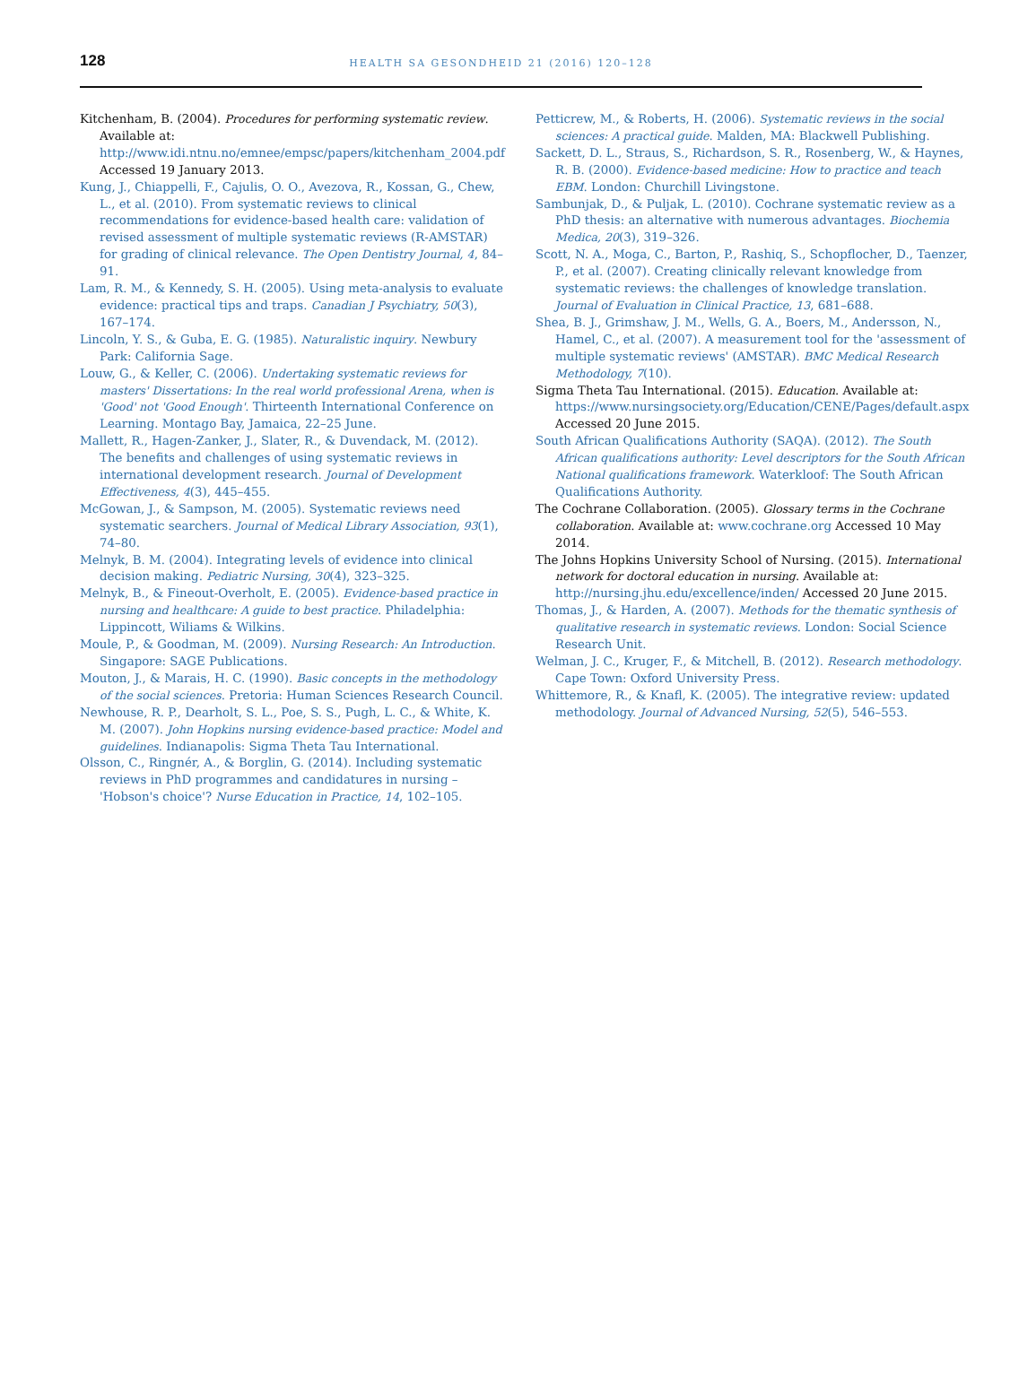128
HEALTH SA GESONDHEID 21 (2016) 120–128
Kitchenham, B. (2004). Procedures for performing systematic review. Available at: http://www.idi.ntnu.no/emnee/empsc/papers/kitchenham_2004.pdf Accessed 19 January 2013.
Kung, J., Chiappelli, F., Cajulis, O. O., Avezova, R., Kossan, G., Chew, L., et al. (2010). From systematic reviews to clinical recommendations for evidence-based health care: validation of revised assessment of multiple systematic reviews (R-AMSTAR) for grading of clinical relevance. The Open Dentistry Journal, 4, 84–91.
Lam, R. M., & Kennedy, S. H. (2005). Using meta-analysis to evaluate evidence: practical tips and traps. Canadian J Psychiatry, 50(3), 167–174.
Lincoln, Y. S., & Guba, E. G. (1985). Naturalistic inquiry. Newbury Park: California Sage.
Louw, G., & Keller, C. (2006). Undertaking systematic reviews for masters' Dissertations: In the real world professional Arena, when is 'Good' not 'Good Enough'. Thirteenth International Conference on Learning. Montago Bay, Jamaica, 22–25 June.
Mallett, R., Hagen-Zanker, J., Slater, R., & Duvendack, M. (2012). The benefits and challenges of using systematic reviews in international development research. Journal of Development Effectiveness, 4(3), 445–455.
McGowan, J., & Sampson, M. (2005). Systematic reviews need systematic searchers. Journal of Medical Library Association, 93(1), 74–80.
Melnyk, B. M. (2004). Integrating levels of evidence into clinical decision making. Pediatric Nursing, 30(4), 323–325.
Melnyk, B., & Fineout-Overholt, E. (2005). Evidence-based practice in nursing and healthcare: A guide to best practice. Philadelphia: Lippincott, Wiliams & Wilkins.
Moule, P., & Goodman, M. (2009). Nursing Research: An Introduction. Singapore: SAGE Publications.
Mouton, J., & Marais, H. C. (1990). Basic concepts in the methodology of the social sciences. Pretoria: Human Sciences Research Council.
Newhouse, R. P., Dearholt, S. L., Poe, S. S., Pugh, L. C., & White, K. M. (2007). John Hopkins nursing evidence-based practice: Model and guidelines. Indianapolis: Sigma Theta Tau International.
Olsson, C., Ringnér, A., & Borglin, G. (2014). Including systematic reviews in PhD programmes and candidatures in nursing – 'Hobson's choice'? Nurse Education in Practice, 14, 102–105.
Petticrew, M., & Roberts, H. (2006). Systematic reviews in the social sciences: A practical guide. Malden, MA: Blackwell Publishing.
Sackett, D. L., Straus, S., Richardson, S. R., Rosenberg, W., & Haynes, R. B. (2000). Evidence-based medicine: How to practice and teach EBM. London: Churchill Livingstone.
Sambunjak, D., & Puljak, L. (2010). Cochrane systematic review as a PhD thesis: an alternative with numerous advantages. Biochemia Medica, 20(3), 319–326.
Scott, N. A., Moga, C., Barton, P., Rashiq, S., Schopflocher, D., Taenzer, P., et al. (2007). Creating clinically relevant knowledge from systematic reviews: the challenges of knowledge translation. Journal of Evaluation in Clinical Practice, 13, 681–688.
Shea, B. J., Grimshaw, J. M., Wells, G. A., Boers, M., Andersson, N., Hamel, C., et al. (2007). A measurement tool for the 'assessment of multiple systematic reviews' (AMSTAR). BMC Medical Research Methodology, 7(10).
Sigma Theta Tau International. (2015). Education. Available at: https://www.nursingsociety.org/Education/CENE/Pages/default.aspx Accessed 20 June 2015.
South African Qualifications Authority (SAQA). (2012). The South African qualifications authority: Level descriptors for the South African National qualifications framework. Waterkloof: The South African Qualifications Authority.
The Cochrane Collaboration. (2005). Glossary terms in the Cochrane collaboration. Available at: www.cochrane.org Accessed 10 May 2014.
The Johns Hopkins University School of Nursing. (2015). International network for doctoral education in nursing. Available at: http://nursing.jhu.edu/excellence/inden/ Accessed 20 June 2015.
Thomas, J., & Harden, A. (2007). Methods for the thematic synthesis of qualitative research in systematic reviews. London: Social Science Research Unit.
Welman, J. C., Kruger, F., & Mitchell, B. (2012). Research methodology. Cape Town: Oxford University Press.
Whittemore, R., & Knafl, K. (2005). The integrative review: updated methodology. Journal of Advanced Nursing, 52(5), 546–553.